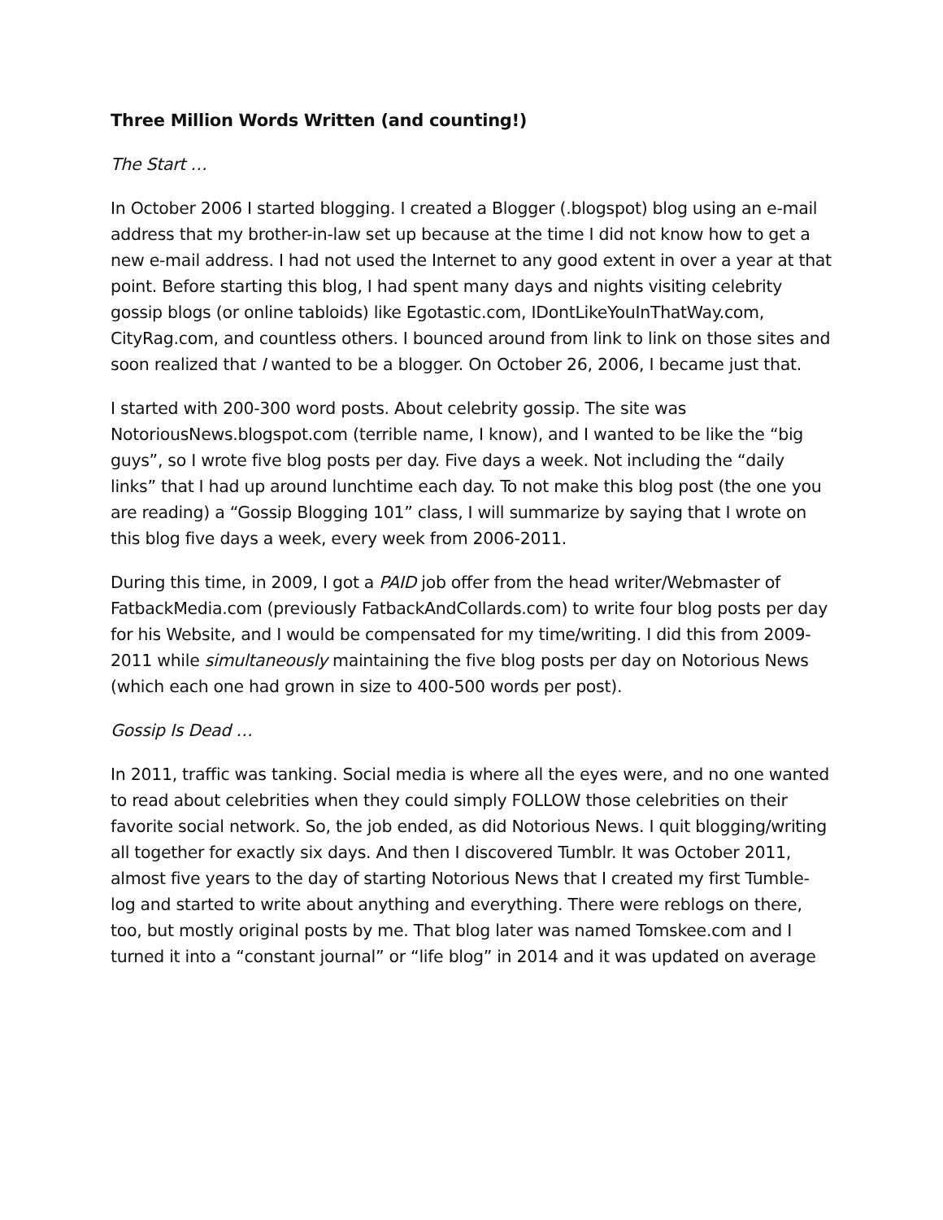Three Million Words Written (and counting!)
The Start …
In October 2006 I started blogging. I created a Blogger (.blogspot) blog using an e-mail address that my brother-in-law set up because at the time I did not know how to get a new e-mail address. I had not used the Internet to any good extent in over a year at that point. Before starting this blog, I had spent many days and nights visiting celebrity gossip blogs (or online tabloids) like Egotastic.com, IDontLikeYouInThatWay.com, CityRag.com, and countless others. I bounced around from link to link on those sites and soon realized that I wanted to be a blogger. On October 26, 2006, I became just that.
I started with 200-300 word posts. About celebrity gossip. The site was NotoriousNews.blogspot.com (terrible name, I know), and I wanted to be like the “big guys”, so I wrote five blog posts per day. Five days a week. Not including the “daily links” that I had up around lunchtime each day. To not make this blog post (the one you are reading) a “Gossip Blogging 101” class, I will summarize by saying that I wrote on this blog five days a week, every week from 2006-2011.
During this time, in 2009, I got a PAID job offer from the head writer/Webmaster of FatbackMedia.com (previously FatbackAndCollards.com) to write four blog posts per day for his Website, and I would be compensated for my time/writing. I did this from 2009-2011 while simultaneously maintaining the five blog posts per day on Notorious News (which each one had grown in size to 400-500 words per post).
Gossip Is Dead …
In 2011, traffic was tanking. Social media is where all the eyes were, and no one wanted to read about celebrities when they could simply FOLLOW those celebrities on their favorite social network. So, the job ended, as did Notorious News. I quit blogging/writing all together for exactly six days. And then I discovered Tumblr. It was October 2011, almost five years to the day of starting Notorious News that I created my first Tumble-log and started to write about anything and everything. There were reblogs on there, too, but mostly original posts by me. That blog later was named Tomskee.com and I turned it into a “constant journal” or “life blog” in 2014 and it was updated on average